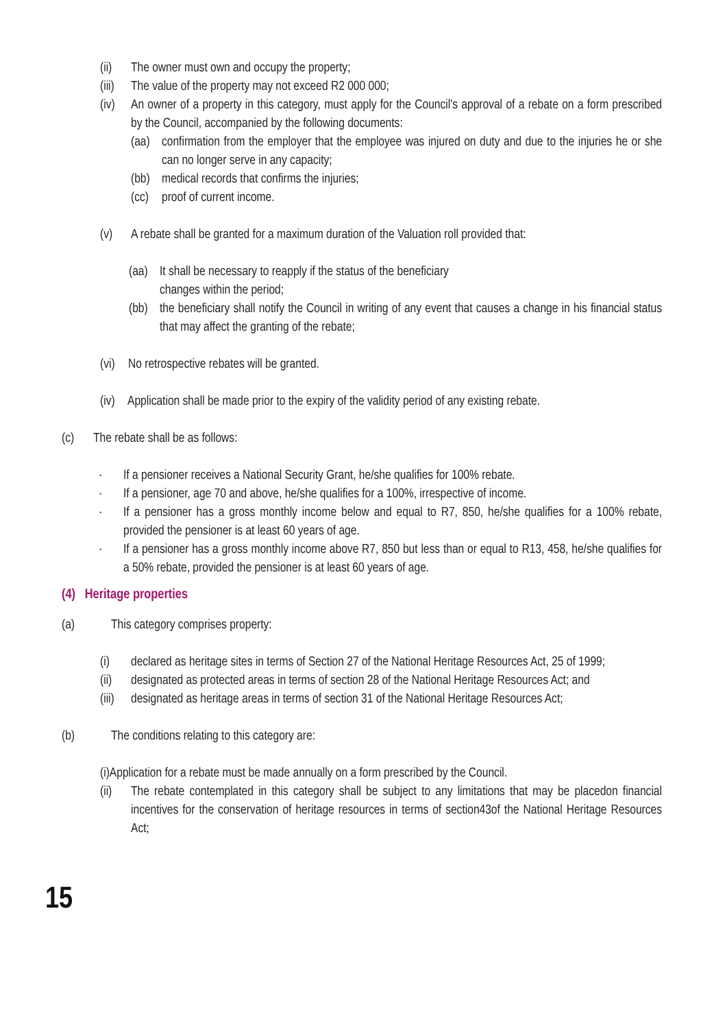(ii) The owner must own and occupy the property;
(iii) The value of the property may not exceed R2 000 000;
(iv) An owner of a property in this category, must apply for the Council's approval of a rebate on a form prescribed by the Council, accompanied by the following documents:
(aa) confirmation from the employer that the employee was injured on duty and due to the injuries he or she can no longer serve in any capacity;
(bb) medical records that confirms the injuries;
(cc) proof of current income.
(v) A rebate shall be granted for a maximum duration of the Valuation roll provided that:
(aa) It shall be necessary to reapply if the status of the beneficiary
changes within the period;
(bb) the beneficiary shall notify the Council in writing of any event that causes a change in his financial status that may affect the granting of the rebate;
(vi) No retrospective rebates will be granted.
(iv) Application shall be made prior to the expiry of the validity period of any existing rebate.
(c) The rebate shall be as follows:
· If a pensioner receives a National Security Grant, he/she qualifies for 100% rebate.
· If a pensioner, age 70 and above, he/she qualifies for a 100%, irrespective of income.
· If a pensioner has a gross monthly income below and equal to R7, 850, he/she qualifies for a 100% rebate, provided the pensioner is at least 60 years of age.
· If a pensioner has a gross monthly income above R7, 850 but less than or equal to R13, 458, he/she qualifies for a 50% rebate, provided the pensioner is at least 60 years of age.
(4) Heritage properties
(a) This category comprises property:
(i) declared as heritage sites in terms of Section 27 of the National Heritage Resources Act, 25 of 1999;
(ii) designated as protected areas in terms of section 28 of the National Heritage Resources Act; and
(iii) designated as heritage areas in terms of section 31 of the National Heritage Resources Act;
(b) The conditions relating to this category are:
(i)Application for a rebate must be made annually on a form prescribed by the Council.
(ii) The rebate contemplated in this category shall be subject to any limitations that may be placedon financial incentives for the conservation of heritage resources in terms of section43of the National Heritage Resources Act;
15